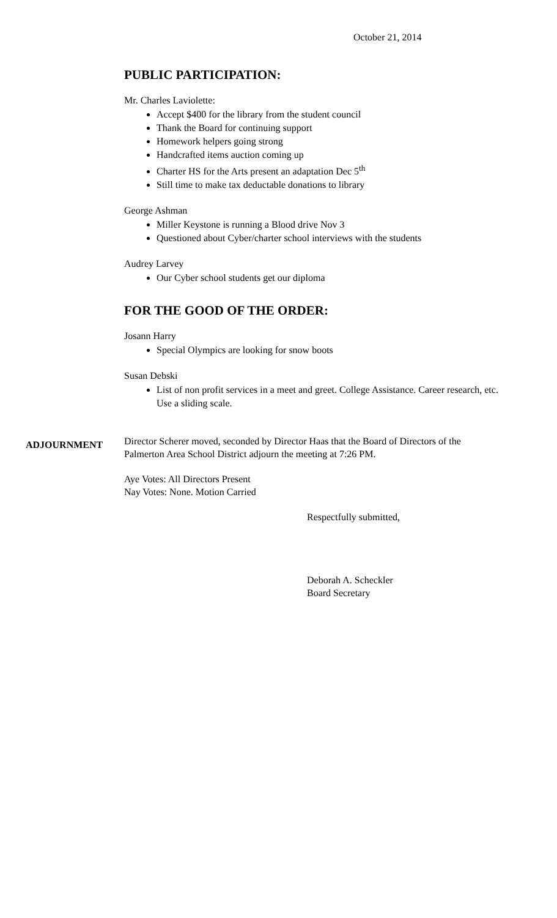October 21, 2014
PUBLIC PARTICIPATION:
Mr. Charles Laviolette:
Accept $400 for the library from the student council
Thank the Board for continuing support
Homework helpers going strong
Handcrafted items auction coming up
Charter HS for the Arts present an adaptation Dec 5<sup>th</sup>
Still time to make tax deductable donations to library
George Ashman
Miller Keystone is running a Blood drive Nov 3
Questioned about Cyber/charter school interviews with the students
Audrey Larvey
Our Cyber school students get our diploma
FOR THE GOOD OF THE ORDER:
Josann Harry
Special Olympics are looking for snow boots
Susan Debski
List of non profit services in a meet and greet. College Assistance. Career research, etc. Use a sliding scale.
ADJOURNMENT
Director Scherer moved, seconded by Director Haas that the Board of Directors of the Palmerton Area School District adjourn the meeting at 7:26 PM.
Aye Votes: All Directors Present
Nay Votes: None. Motion Carried
Respectfully submitted,
Deborah A. Scheckler
Board Secretary